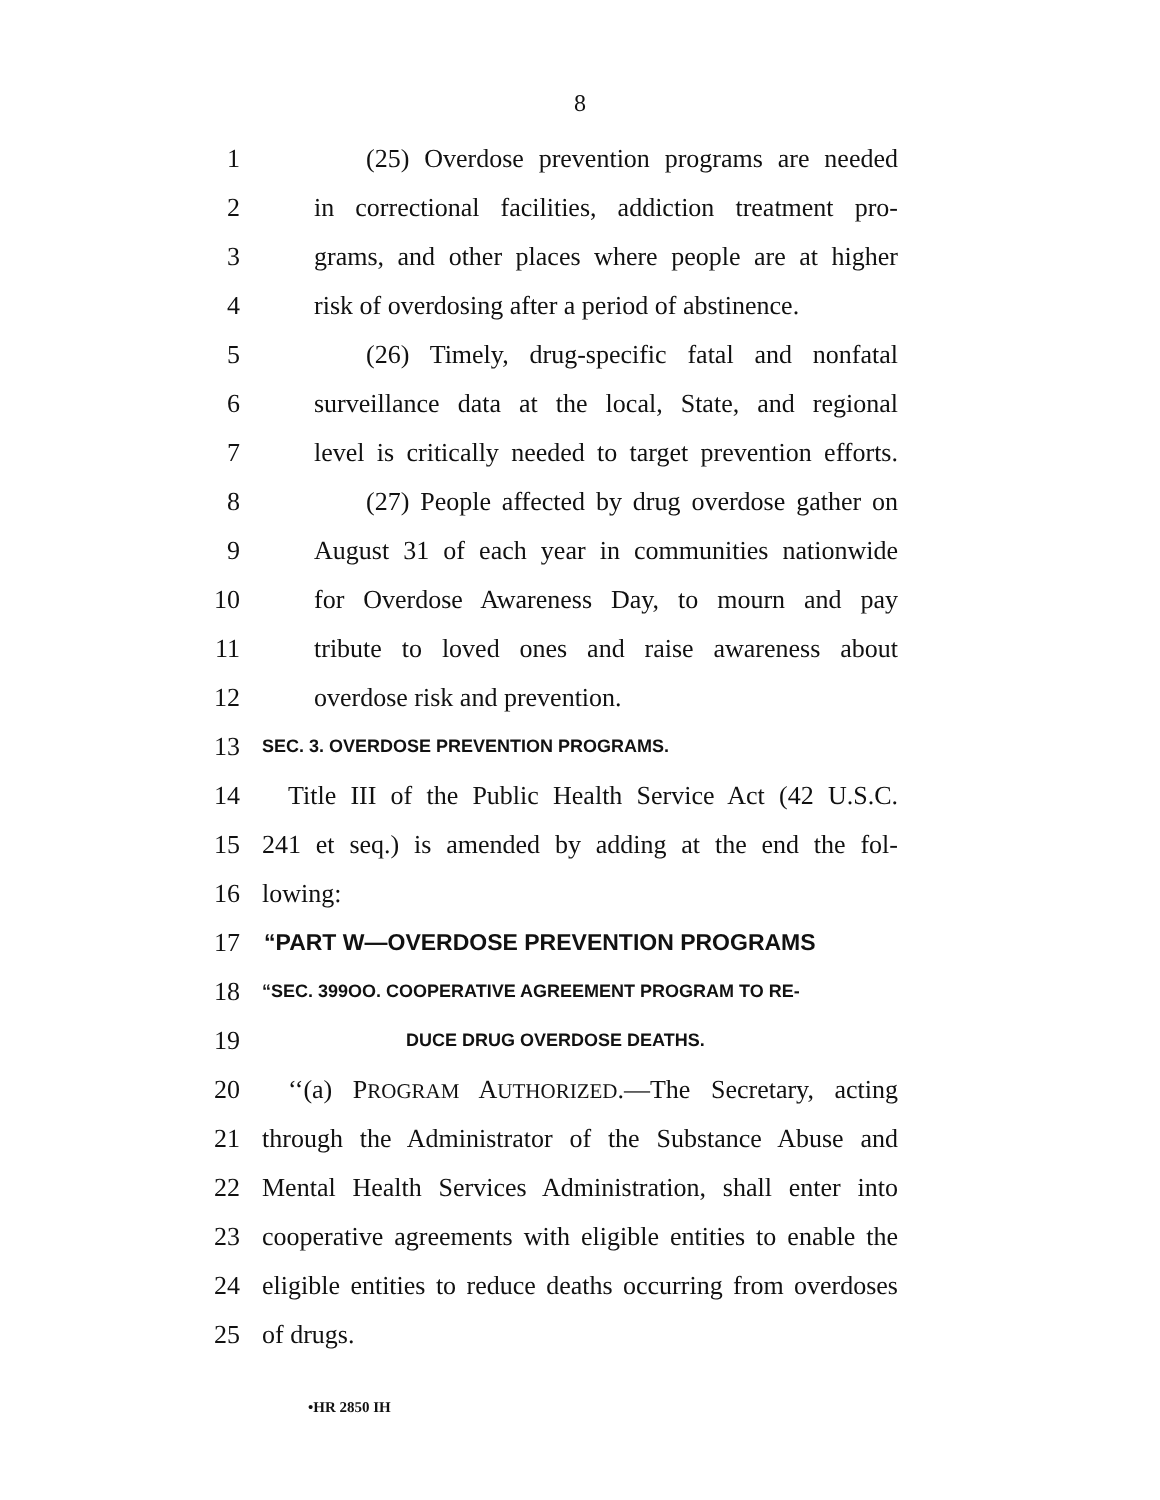8
1 (25) Overdose prevention programs are needed
2 in correctional facilities, addiction treatment pro-
3 grams, and other places where people are at higher
4 risk of overdosing after a period of abstinence.
5 (26) Timely, drug-specific fatal and nonfatal
6 surveillance data at the local, State, and regional
7 level is critically needed to target prevention efforts.
8 (27) People affected by drug overdose gather on
9 August 31 of each year in communities nationwide
10 for Overdose Awareness Day, to mourn and pay
11 tribute to loved ones and raise awareness about
12 overdose risk and prevention.
13 SEC. 3. OVERDOSE PREVENTION PROGRAMS.
14 Title III of the Public Health Service Act (42 U.S.C.
15 241 et seq.) is amended by adding at the end the fol-
16 lowing:
17 “PART W—OVERDOSE PREVENTION PROGRAMS
18 “SEC. 399OO. COOPERATIVE AGREEMENT PROGRAM TO RE-
19 DUCE DRUG OVERDOSE DEATHS.
20 ‘‘(a) PROGRAM AUTHORIZED.—The Secretary, acting
21 through the Administrator of the Substance Abuse and
22 Mental Health Services Administration, shall enter into
23 cooperative agreements with eligible entities to enable the
24 eligible entities to reduce deaths occurring from overdoses
25 of drugs.
•HR 2850 IH